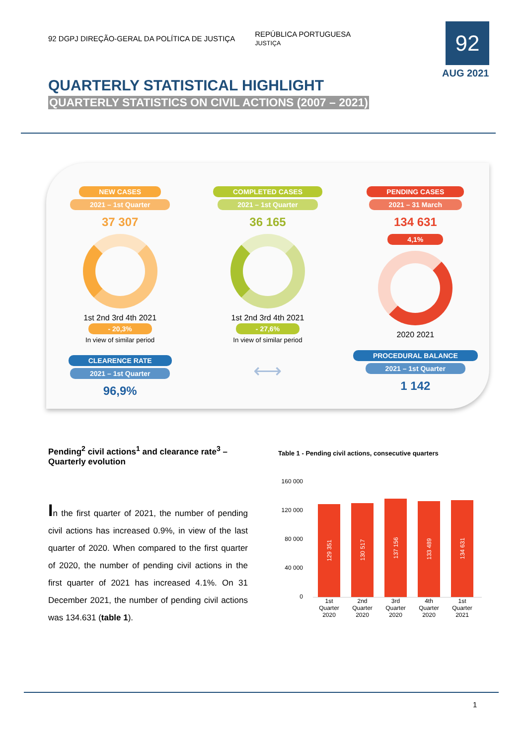92 DGPJ DIREÇÃO-GERAL DA POLÍTICA DE JUSTIÇA REPÚBLICA PORTUGUESA
JUSTIÇA
92
AUG 2021
QUARTERLY STATISTICAL HIGHLIGHT
QUARTERLY STATISTICS ON CIVIL ACTIONS (2007 – 2021)
NEW CASES
2021 – 1st Quarter
37 307
1st 2nd 3rd 4th 2021
- 20,3%
In view of similar period
CLEARENCE RATE
2021 – 1st Quarter
96,9%
COMPLETED CASES
2021 – 1st Quarter
36 165
1st 2nd 3rd 4th 2021
- 27,6%
In view of similar period
⟷
PENDING CASES
2021 – 31 March
134 631
4,1%
2020 2021
PROCEDURAL BALANCE
2021 – 1st Quarter
1 142
Pending<sup>2</sup> civil actions<sup>1</sup> and clearance rate<sup>3</sup> – Quarterly evolution
In the first quarter of 2021, the number of pending civil actions has increased 0.9%, in view of the last quarter of 2020. When compared to the first quarter of 2020, the number of pending civil actions in the first quarter of 2021 has increased 4.1%. On 31 December 2021, the number of pending civil actions was 134.631 (table 1).
Table 1 - Pending civil actions, consecutive quarters
160 000
120 000
80 000
40 000
0
129 351
130 517
137 156
133 489
134 631
1st Quarter 2020
2nd Quarter 2020
3rd Quarter 2020
4th Quarter 2020
1st Quarter 2021
1